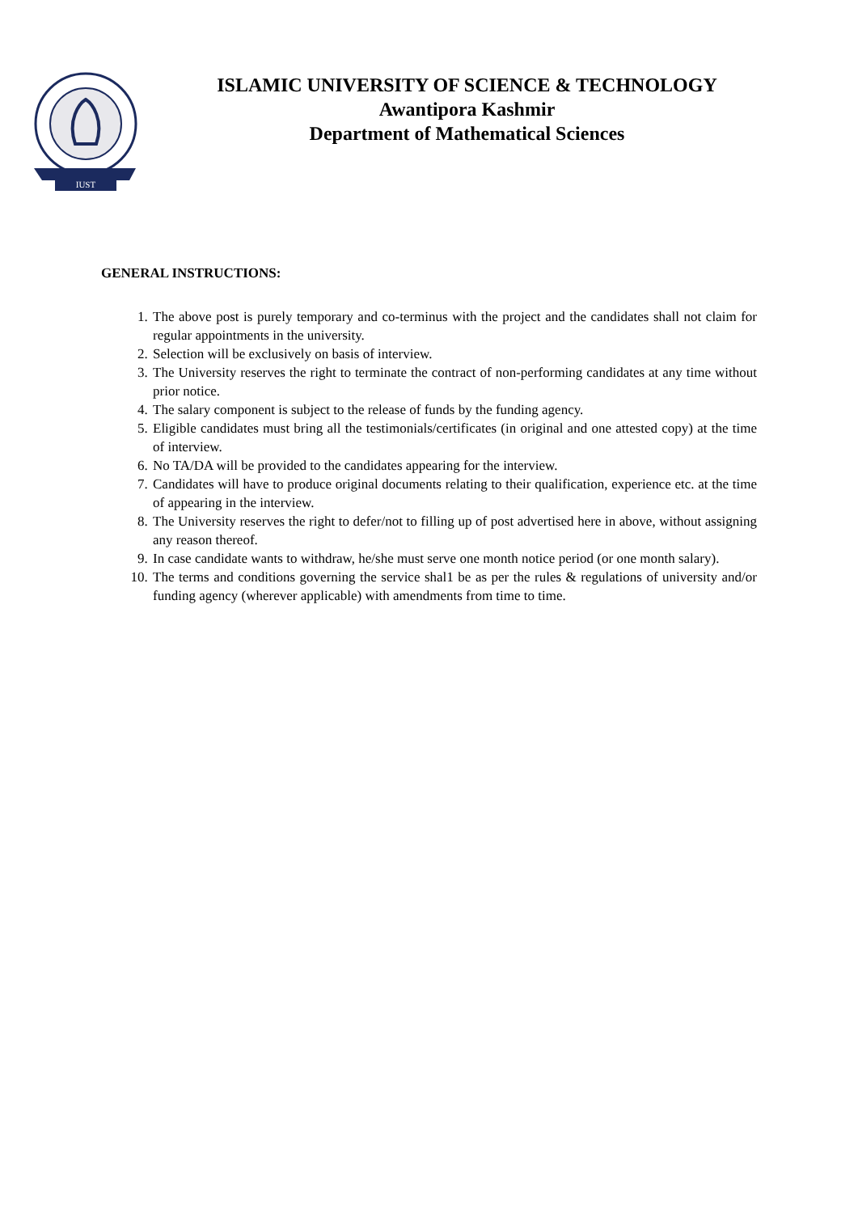IUST
ISLAMIC UNIVERSITY OF SCIENCE & TECHNOLOGY
Awantipora Kashmir
Department of Mathematical Sciences
GENERAL INSTRUCTIONS:
1. The above post is purely temporary and co-terminus with the project and the candidates shall not claim for regular appointments in the university.
2. Selection will be exclusively on basis of interview.
3. The University reserves the right to terminate the contract of non-performing candidates at any time without prior notice.
4. The salary component is subject to the release of funds by the funding agency.
5. Eligible candidates must bring all the testimonials/certificates (in original and one attested copy) at the time of interview.
6. No TA/DA will be provided to the candidates appearing for the interview.
7. Candidates will have to produce original documents relating to their qualification, experience etc. at the time of appearing in the interview.
8. The University reserves the right to defer/not to filling up of post advertised here in above, without assigning any reason thereof.
9. In case candidate wants to withdraw, he/she must serve one month notice period (or one month salary).
10. The terms and conditions governing the service shal1 be as per the rules & regulations of university and/or funding agency (wherever applicable) with amendments from time to time.